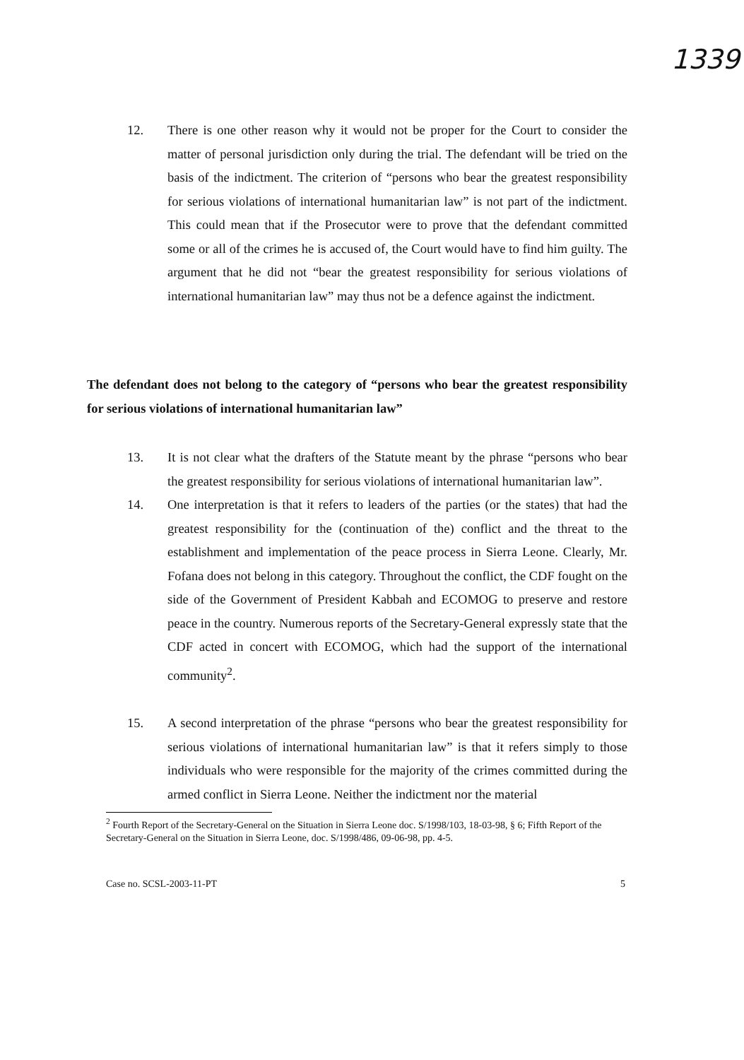1339
12. There is one other reason why it would not be proper for the Court to consider the matter of personal jurisdiction only during the trial. The defendant will be tried on the basis of the indictment. The criterion of “persons who bear the greatest responsibility for serious violations of international humanitarian law” is not part of the indictment. This could mean that if the Prosecutor were to prove that the defendant committed some or all of the crimes he is accused of, the Court would have to find him guilty. The argument that he did not “bear the greatest responsibility for serious violations of international humanitarian law” may thus not be a defence against the indictment.
The defendant does not belong to the category of “persons who bear the greatest responsibility for serious violations of international humanitarian law”
13. It is not clear what the drafters of the Statute meant by the phrase “persons who bear the greatest responsibility for serious violations of international humanitarian law”.
14. One interpretation is that it refers to leaders of the parties (or the states) that had the greatest responsibility for the (continuation of the) conflict and the threat to the establishment and implementation of the peace process in Sierra Leone. Clearly, Mr. Fofana does not belong in this category. Throughout the conflict, the CDF fought on the side of the Government of President Kabbah and ECOMOG to preserve and restore peace in the country. Numerous reports of the Secretary-General expressly state that the CDF acted in concert with ECOMOG, which had the support of the international community<sup>2</sup>.
15. A second interpretation of the phrase “persons who bear the greatest responsibility for serious violations of international humanitarian law” is that it refers simply to those individuals who were responsible for the majority of the crimes committed during the armed conflict in Sierra Leone. Neither the indictment nor the material
<sup>2</sup> Fourth Report of the Secretary-General on the Situation in Sierra Leone doc. S/1998/103, 18-03-98, § 6; Fifth Report of the Secretary-General on the Situation in Sierra Leone, doc. S/1998/486, 09-06-98, pp. 4-5.
Case no. SCSL-2003-11-PT 5